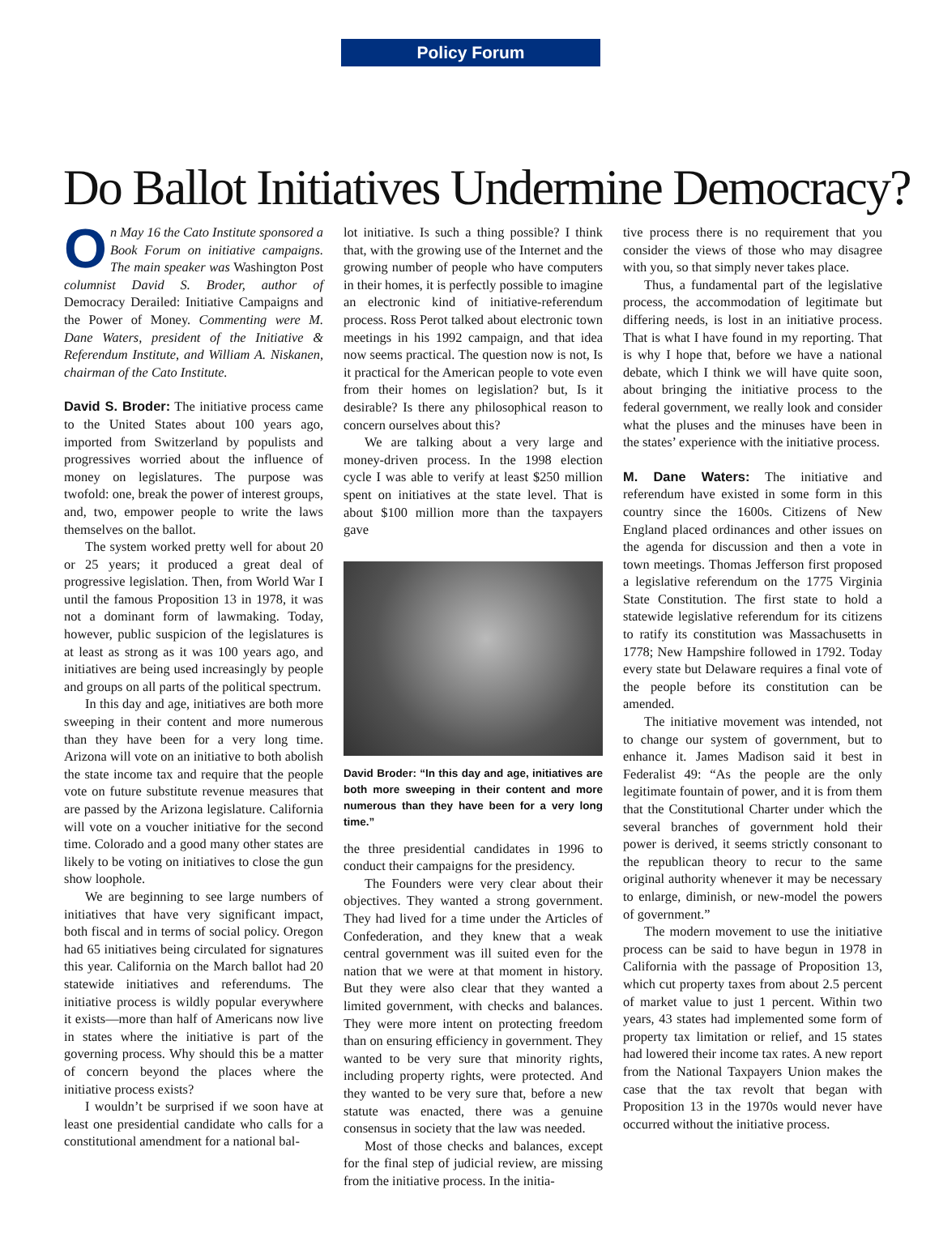Policy Forum
Do Ballot Initiatives Undermine Democracy?
On May 16 the Cato Institute sponsored a Book Forum on initiative campaigns. The main speaker was Washington Post columnist David S. Broder, author of Democracy Derailed: Initiative Campaigns and the Power of Money. Commenting were M. Dane Waters, president of the Initiative & Referendum Institute, and William A. Niskanen, chairman of the Cato Institute.
David S. Broder: The initiative process came to the United States about 100 years ago, imported from Switzerland by populists and progressives worried about the influence of money on legislatures. The purpose was twofold: one, break the power of interest groups, and, two, empower people to write the laws themselves on the ballot.
The system worked pretty well for about 20 or 25 years; it produced a great deal of progressive legislation. Then, from World War I until the famous Proposition 13 in 1978, it was not a dominant form of lawmaking. Today, however, public suspicion of the legislatures is at least as strong as it was 100 years ago, and initiatives are being used increasingly by people and groups on all parts of the political spectrum.
In this day and age, initiatives are both more sweeping in their content and more numerous than they have been for a very long time. Arizona will vote on an initiative to both abolish the state income tax and require that the people vote on future substitute revenue measures that are passed by the Arizona legislature. California will vote on a voucher initiative for the second time. Colorado and a good many other states are likely to be voting on initiatives to close the gun show loophole.
We are beginning to see large numbers of initiatives that have very significant impact, both fiscal and in terms of social policy. Oregon had 65 initiatives being circulated for signatures this year. California on the March ballot had 20 statewide initiatives and referendums. The initiative process is wildly popular everywhere it exists—more than half of Americans now live in states where the initiative is part of the governing process. Why should this be a matter of concern beyond the places where the initiative process exists?
I wouldn’t be surprised if we soon have at least one presidential candidate who calls for a constitutional amendment for a national bal-
lot initiative. Is such a thing possible? I think that, with the growing use of the Internet and the growing number of people who have computers in their homes, it is perfectly possible to imagine an electronic kind of initiative-referendum process. Ross Perot talked about electronic town meetings in his 1992 campaign, and that idea now seems practical. The question now is not, Is it practical for the American people to vote even from their homes on legislation? but, Is it desirable? Is there any philosophical reason to concern ourselves about this?
We are talking about a very large and money-driven process. In the 1998 election cycle I was able to verify at least $250 million spent on initiatives at the state level. That is about $100 million more than the taxpayers gave
David Broder: “In this day and age, initiatives are both more sweeping in their content and more numerous than they have been for a very long time.”
the three presidential candidates in 1996 to conduct their campaigns for the presidency.
The Founders were very clear about their objectives. They wanted a strong government. They had lived for a time under the Articles of Confederation, and they knew that a weak central government was ill suited even for the nation that we were at that moment in history. But they were also clear that they wanted a limited government, with checks and balances. They were more intent on protecting freedom than on ensuring efficiency in government. They wanted to be very sure that minority rights, including property rights, were protected. And they wanted to be very sure that, before a new statute was enacted, there was a genuine consensus in society that the law was needed.
Most of those checks and balances, except for the final step of judicial review, are missing from the initiative process. In the initia-
tive process there is no requirement that you consider the views of those who may disagree with you, so that simply never takes place.
Thus, a fundamental part of the legislative process, the accommodation of legitimate but differing needs, is lost in an initiative process. That is what I have found in my reporting. That is why I hope that, before we have a national debate, which I think we will have quite soon, about bringing the initiative process to the federal government, we really look and consider what the pluses and the minuses have been in the states’ experience with the initiative process.
M. Dane Waters: The initiative and referendum have existed in some form in this country since the 1600s. Citizens of New England placed ordinances and other issues on the agenda for discussion and then a vote in town meetings. Thomas Jefferson first proposed a legislative referendum on the 1775 Virginia State Constitution. The first state to hold a statewide legislative referendum for its citizens to ratify its constitution was Massachusetts in 1778; New Hampshire followed in 1792. Today every state but Delaware requires a final vote of the people before its constitution can be amended.
The initiative movement was intended, not to change our system of government, but to enhance it. James Madison said it best in Federalist 49: “As the people are the only legitimate fountain of power, and it is from them that the Constitutional Charter under which the several branches of government hold their power is derived, it seems strictly consonant to the republican theory to recur to the same original authority whenever it may be necessary to enlarge, diminish, or new-model the powers of government.”
The modern movement to use the initiative process can be said to have begun in 1978 in California with the passage of Proposition 13, which cut property taxes from about 2.5 percent of market value to just 1 percent. Within two years, 43 states had implemented some form of property tax limitation or relief, and 15 states had lowered their income tax rates. A new report from the National Taxpayers Union makes the case that the tax revolt that began with Proposition 13 in the 1970s would never have occurred without the initiative process.